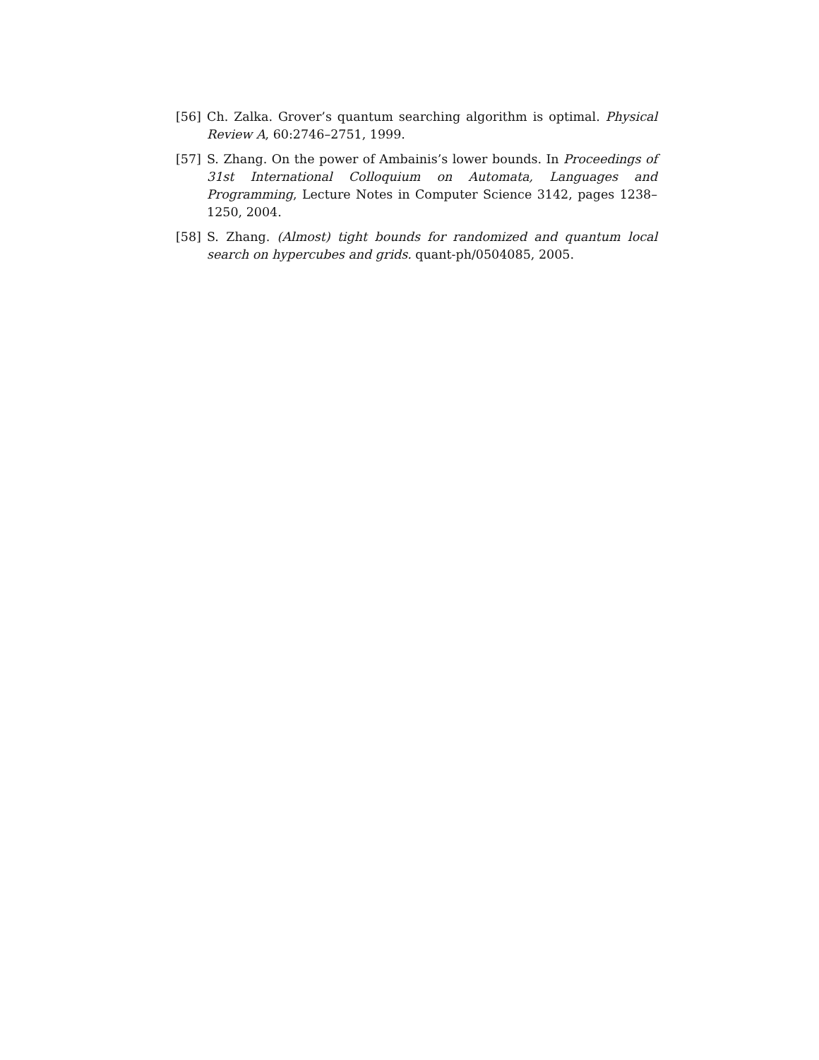[56] Ch. Zalka. Grover’s quantum searching algorithm is optimal. Physical Review A, 60:2746–2751, 1999.
[57] S. Zhang. On the power of Ambainis’s lower bounds. In Proceedings of 31st International Colloquium on Automata, Languages and Programming, Lecture Notes in Computer Science 3142, pages 1238–1250, 2004.
[58] S. Zhang. (Almost) tight bounds for randomized and quantum local search on hypercubes and grids. quant-ph/0504085, 2005.